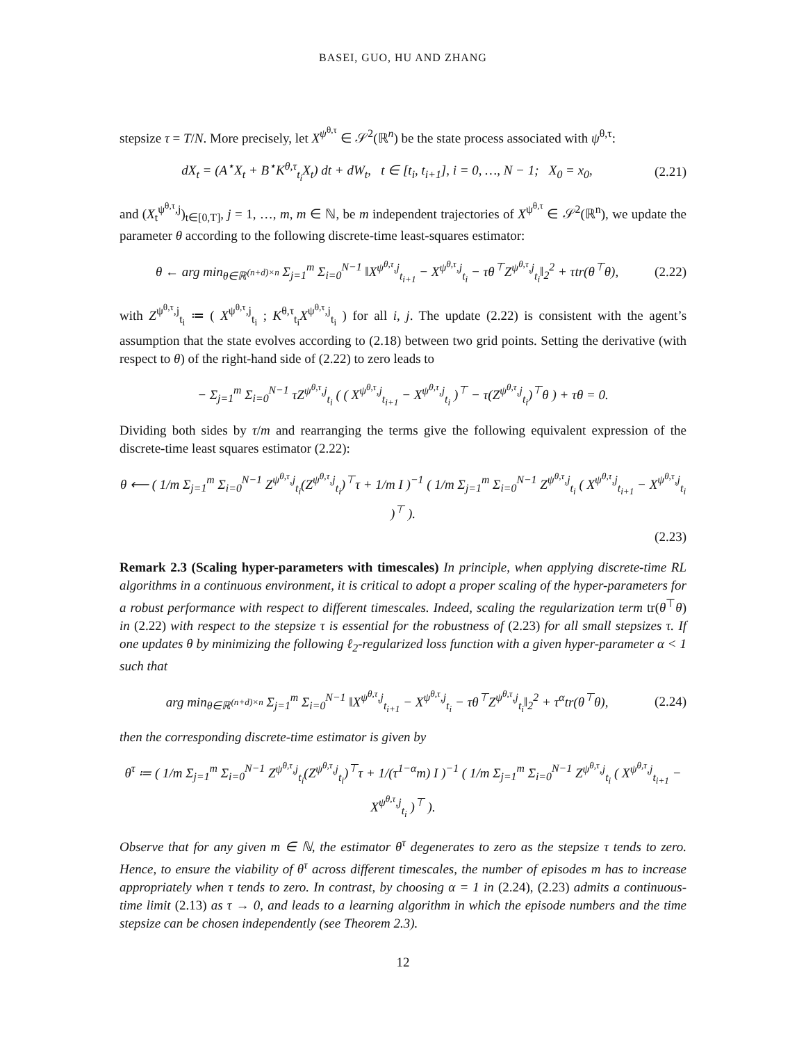BASEI, GUO, HU AND ZHANG
stepsize τ = T/N. More precisely, let X<sup>ψ<sup>θ,τ</sup></sup> ∈ 𝒮<sup>2</sup>(ℝ<sup>n</sup>) be the state process associated with ψ<sup>θ,τ</sup>:
dX<sub>t</sub> = (A<sup>⋆</sup>X<sub>t</sub> + B<sup>⋆</sup>K<sup>θ,τ</sup><sub>t<sub>i</sub></sub>X<sub>t</sub>) dt + dW<sub>t</sub>, t ∈ [t<sub>i</sub>, t<sub>i+1</sub>], i = 0, …, N − 1; X<sub>0</sub> = x<sub>0</sub>, (2.21)
and (X<sub>t</sub><sup>ψ<sup>θ,τ</sup>,j</sup>)<sub>t∈[0,T]</sub>, j = 1, …, m, m ∈ ℕ, be m independent trajectories of X<sup>ψ<sup>θ,τ</sup></sup> ∈ 𝒮<sup>2</sup>(ℝ<sup>n</sup>), we update the parameter θ according to the following discrete-time least-squares estimator:
θ ← arg min<sub>θ∈ℝ<sup>(n+d)×n</sup></sub> Σ<sub>j=1</sub><sup>m</sup> Σ<sub>i=0</sub><sup>N−1</sup> ‖X<sup>ψ<sup>θ,τ</sup>,j</sup><sub>t<sub>i+1</sub></sub> − X<sup>ψ<sup>θ,τ</sup>,j</sup><sub>t<sub>i</sub></sub> − τθ<sup>⊤</sup>Z<sup>ψ<sup>θ,τ</sup>,j</sup><sub>t<sub>i</sub></sub>‖<sub>2</sub><sup>2</sup> + τtr(θ<sup>⊤</sup>θ), (2.22)
with Z<sup>ψ<sup>θ,τ</sup>,j</sup><sub>t<sub>i</sub></sub> ≔ ( X<sup>ψ<sup>θ,τ</sup>,j</sup><sub>t<sub>i</sub></sub> ; K<sup>θ,τ</sup><sub>t<sub>i</sub></sub>X<sup>ψ<sup>θ,τ</sup>,j</sup><sub>t<sub>i</sub></sub> ) for all i, j. The update (2.22) is consistent with the agent’s assumption that the state evolves according to (2.18) between two grid points. Setting the derivative (with respect to θ) of the right-hand side of (2.22) to zero leads to
− Σ<sub>j=1</sub><sup>m</sup> Σ<sub>i=0</sub><sup>N−1</sup> τZ<sup>ψ<sup>θ,τ</sup>,j</sup><sub>t<sub>i</sub></sub> ( ( X<sup>ψ<sup>θ,τ</sup>,j</sup><sub>t<sub>i+1</sub></sub> − X<sup>ψ<sup>θ,τ</sup>,j</sup><sub>t<sub>i</sub></sub> )<sup>⊤</sup> − τ(Z<sup>ψ<sup>θ,τ</sup>,j</sup><sub>t<sub>i</sub></sub>)<sup>⊤</sup>θ ) + τθ = 0.
Dividing both sides by τ/m and rearranging the terms give the following equivalent expression of the discrete-time least squares estimator (2.22):
θ ⟵ ( 1/m Σ<sub>j=1</sub><sup>m</sup> Σ<sub>i=0</sub><sup>N−1</sup> Z<sup>ψ<sup>θ,τ</sup>,j</sup><sub>t<sub>i</sub></sub>(Z<sup>ψ<sup>θ,τ</sup>,j</sup><sub>t<sub>i</sub></sub>)<sup>⊤</sup>τ + 1/m I )<sup>−1</sup> ( 1/m Σ<sub>j=1</sub><sup>m</sup> Σ<sub>i=0</sub><sup>N−1</sup> Z<sup>ψ<sup>θ,τ</sup>,j</sup><sub>t<sub>i</sub></sub> ( X<sup>ψ<sup>θ,τ</sup>,j</sup><sub>t<sub>i+1</sub></sub> − X<sup>ψ<sup>θ,τ</sup>,j</sup><sub>t<sub>i</sub></sub> )<sup>⊤</sup> ).
(2.23)
Remark 2.3 (Scaling hyper-parameters with timescales) In principle, when applying discrete-time RL algorithms in a continuous environment, it is critical to adopt a proper scaling of the hyper-parameters for a robust performance with respect to different timescales. Indeed, scaling the regularization term tr(θ<sup>⊤</sup>θ) in (2.22) with respect to the stepsize τ is essential for the robustness of (2.23) for all small stepsizes τ. If one updates θ by minimizing the following ℓ<sub>2</sub>-regularized loss function with a given hyper-parameter α < 1 such that
arg min<sub>θ∈ℝ<sup>(n+d)×n</sup></sub> Σ<sub>j=1</sub><sup>m</sup> Σ<sub>i=0</sub><sup>N−1</sup> ‖X<sup>ψ<sup>θ,τ</sup>,j</sup><sub>t<sub>i+1</sub></sub> − X<sup>ψ<sup>θ,τ</sup>,j</sup><sub>t<sub>i</sub></sub> − τθ<sup>⊤</sup>Z<sup>ψ<sup>θ,τ</sup>,j</sup><sub>t<sub>i</sub></sub>‖<sub>2</sub><sup>2</sup> + τ<sup>α</sup>tr(θ<sup>⊤</sup>θ), (2.24)
then the corresponding discrete-time estimator is given by
θ<sup>τ</sup> ≔ ( 1/m Σ<sub>j=1</sub><sup>m</sup> Σ<sub>i=0</sub><sup>N−1</sup> Z<sup>ψ<sup>θ,τ</sup>,j</sup><sub>t<sub>i</sub></sub>(Z<sup>ψ<sup>θ,τ</sup>,j</sup><sub>t<sub>i</sub></sub>)<sup>⊤</sup>τ + 1/(τ<sup>1−α</sup>m) I )<sup>−1</sup> ( 1/m Σ<sub>j=1</sub><sup>m</sup> Σ<sub>i=0</sub><sup>N−1</sup> Z<sup>ψ<sup>θ,τ</sup>,j</sup><sub>t<sub>i</sub></sub> ( X<sup>ψ<sup>θ,τ</sup>,j</sup><sub>t<sub>i+1</sub></sub> − X<sup>ψ<sup>θ,τ</sup>,j</sup><sub>t<sub>i</sub></sub> )<sup>⊤</sup> ).
Observe that for any given m ∈ ℕ, the estimator θ<sup>τ</sup> degenerates to zero as the stepsize τ tends to zero. Hence, to ensure the viability of θ<sup>τ</sup> across different timescales, the number of episodes m has to increase appropriately when τ tends to zero. In contrast, by choosing α = 1 in (2.24), (2.23) admits a continuous-time limit (2.13) as τ → 0, and leads to a learning algorithm in which the episode numbers and the time stepsize can be chosen independently (see Theorem 2.3).
12